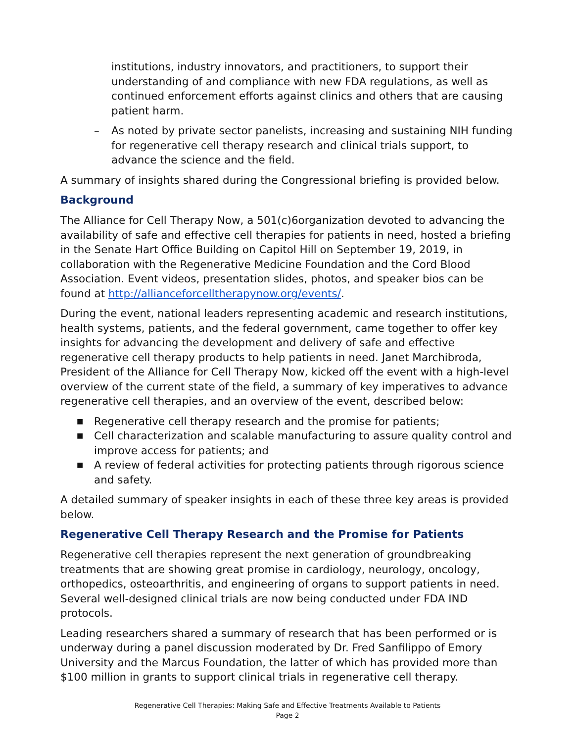institutions, industry innovators, and practitioners, to support their understanding of and compliance with new FDA regulations, as well as continued enforcement efforts against clinics and others that are causing patient harm.
– As noted by private sector panelists, increasing and sustaining NIH funding for regenerative cell therapy research and clinical trials support, to advance the science and the field.
A summary of insights shared during the Congressional briefing is provided below.
Background
The Alliance for Cell Therapy Now, a 501(c)6organization devoted to advancing the availability of safe and effective cell therapies for patients in need, hosted a briefing in the Senate Hart Office Building on Capitol Hill on September 19, 2019, in collaboration with the Regenerative Medicine Foundation and the Cord Blood Association. Event videos, presentation slides, photos, and speaker bios can be found at http://allianceforcelltherapynow.org/events/.
During the event, national leaders representing academic and research institutions, health systems, patients, and the federal government, came together to offer key insights for advancing the development and delivery of safe and effective regenerative cell therapy products to help patients in need. Janet Marchibroda, President of the Alliance for Cell Therapy Now, kicked off the event with a high-level overview of the current state of the field, a summary of key imperatives to advance regenerative cell therapies, and an overview of the event, described below:
■ Regenerative cell therapy research and the promise for patients;
■ Cell characterization and scalable manufacturing to assure quality control and improve access for patients; and
■ A review of federal activities for protecting patients through rigorous science and safety.
A detailed summary of speaker insights in each of these three key areas is provided below.
Regenerative Cell Therapy Research and the Promise for Patients
Regenerative cell therapies represent the next generation of groundbreaking treatments that are showing great promise in cardiology, neurology, oncology, orthopedics, osteoarthritis, and engineering of organs to support patients in need. Several well-designed clinical trials are now being conducted under FDA IND protocols.
Leading researchers shared a summary of research that has been performed or is underway during a panel discussion moderated by Dr. Fred Sanfilippo of Emory University and the Marcus Foundation, the latter of which has provided more than $100 million in grants to support clinical trials in regenerative cell therapy.
Regenerative Cell Therapies: Making Safe and Effective Treatments Available to Patients
Page 2